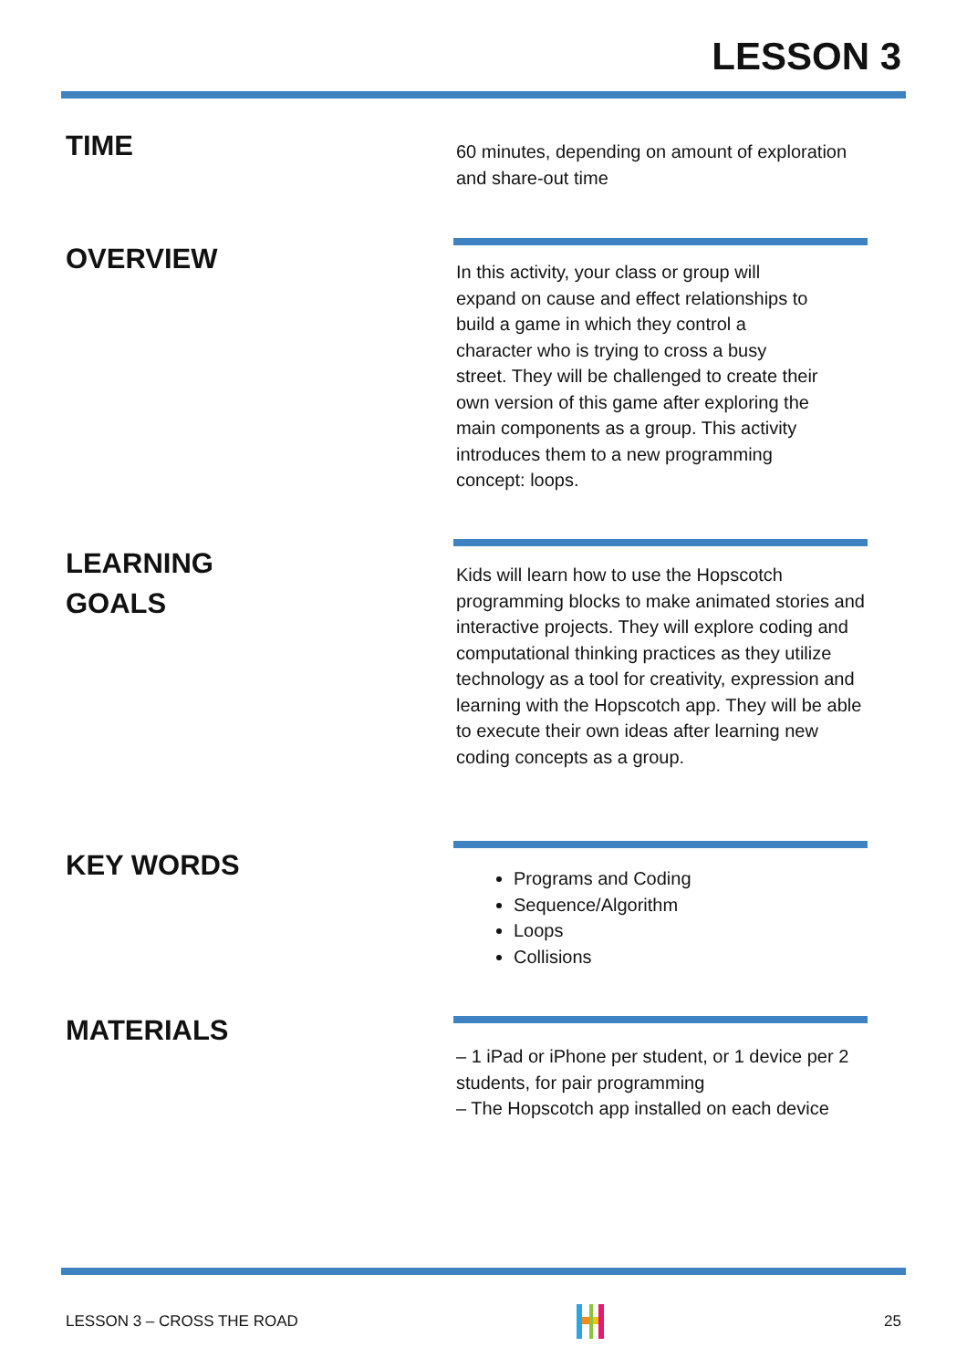LESSON 3
TIME
60 minutes, depending on amount of exploration and share-out time
OVERVIEW
In this activity, your class or group will expand on cause and effect relationships to build a game in which they control a character who is trying to cross a busy street. They will be challenged to create their own version of this game after exploring the main components as a group. This activity introduces them to a new programming concept: loops.
LEARNING
GOALS
Kids will learn how to use the Hopscotch programming blocks to make animated stories and interactive projects. They will explore coding and computational thinking practices as they utilize technology as a tool for creativity, expression and learning with the Hopscotch app. They will be able to execute their own ideas after learning new coding concepts as a group.
KEY WORDS
Programs and Coding
Sequence/Algorithm
Loops
Collisions
MATERIALS
– 1 iPad or iPhone per student, or 1 device per 2 students, for pair programming
– The Hopscotch app installed on each device
LESSON 3 – CROSS THE ROAD 25